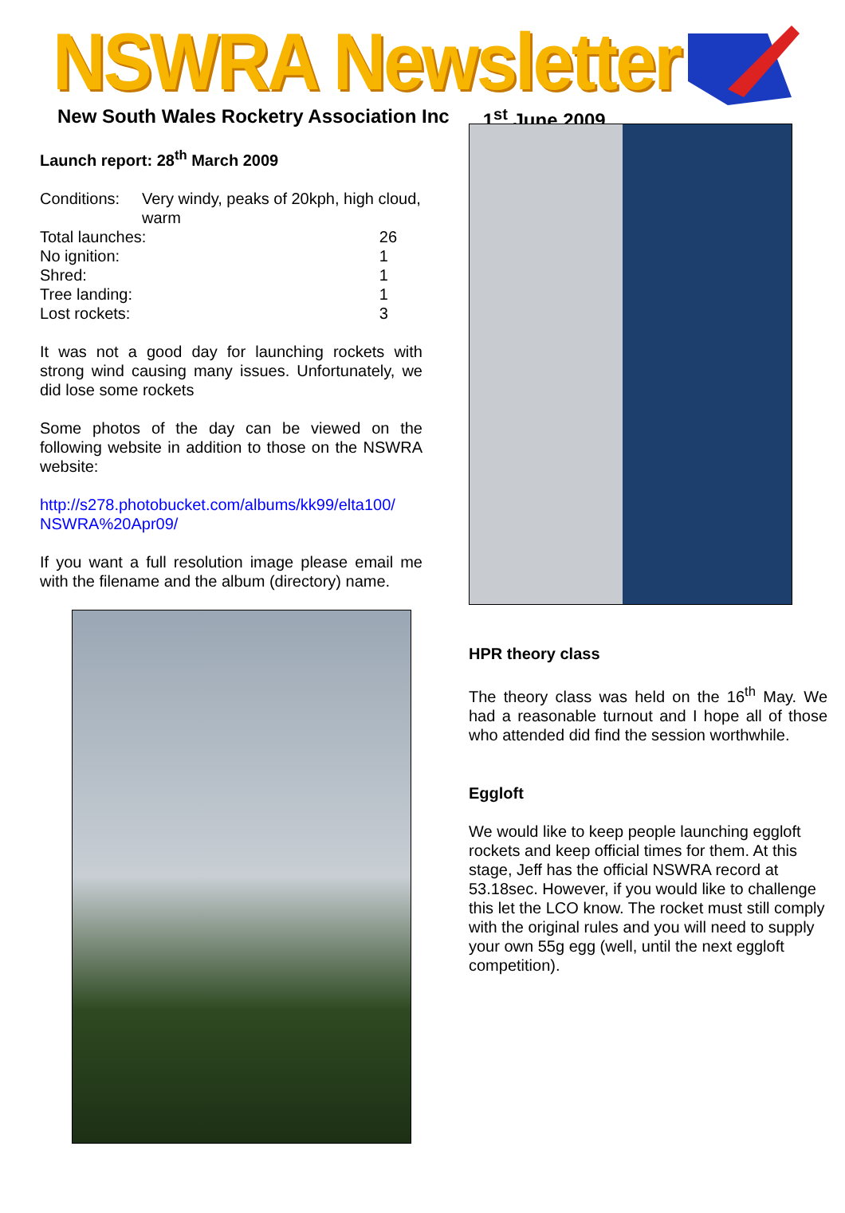NSWRA Newsletter
New South Wales Rocketry Association Inc 1<sup>st</sup> June 2009
Launch report: 28<sup>th</sup> March 2009
| Conditions: | Very windy, peaks of 20kph, high cloud, warm | |
| Total launches: | | 26 |
| No ignition: | | 1 |
| Shred: | | 1 |
| Tree landing: | | 1 |
| Lost rockets: | | 3 |
It was not a good day for launching rockets with strong wind causing many issues. Unfortunately, we did lose some rockets
Some photos of the day can be viewed on the following website in addition to those on the NSWRA website:
http://s278.photobucket.com/albums/kk99/elta100/ NSWRA%20Apr09/
If you want a full resolution image please email me with the filename and the album (directory) name.
HPR theory class
The theory class was held on the 16<sup>th</sup> May. We had a reasonable turnout and I hope all of those who attended did find the session worthwhile.
Eggloft
We would like to keep people launching eggloft rockets and keep official times for them. At this stage, Jeff has the official NSWRA record at 53.18sec. However, if you would like to challenge this let the LCO know. The rocket must still comply with the original rules and you will need to supply your own 55g egg (well, until the next eggloft competition).